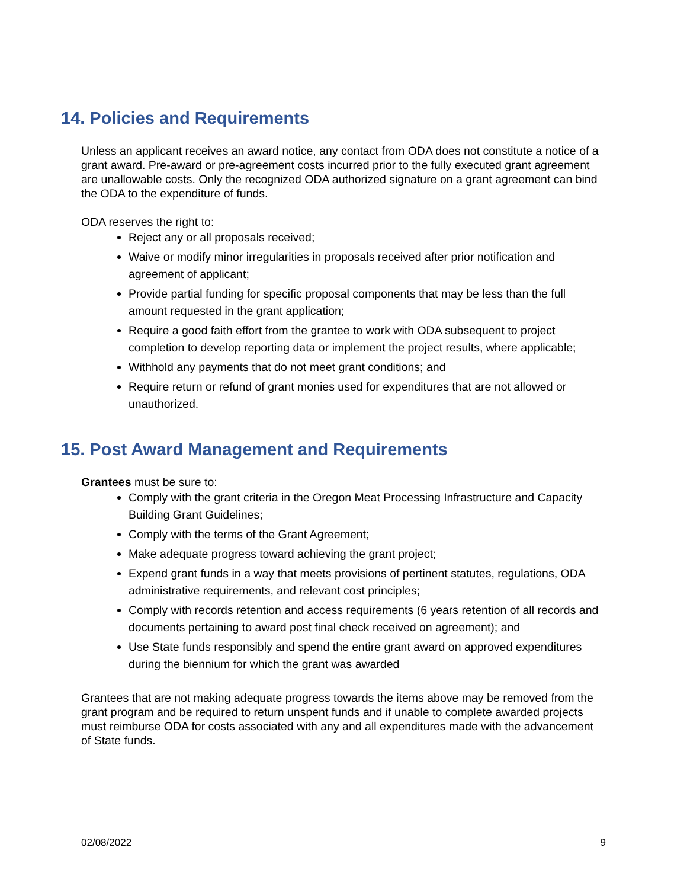14. Policies and Requirements
Unless an applicant receives an award notice, any contact from ODA does not constitute a notice of a grant award. Pre-award or pre-agreement costs incurred prior to the fully executed grant agreement are unallowable costs. Only the recognized ODA authorized signature on a grant agreement can bind the ODA to the expenditure of funds.
ODA reserves the right to:
Reject any or all proposals received;
Waive or modify minor irregularities in proposals received after prior notification and agreement of applicant;
Provide partial funding for specific proposal components that may be less than the full amount requested in the grant application;
Require a good faith effort from the grantee to work with ODA subsequent to project completion to develop reporting data or implement the project results, where applicable;
Withhold any payments that do not meet grant conditions; and
Require return or refund of grant monies used for expenditures that are not allowed or unauthorized.
15. Post Award Management and Requirements
Grantees must be sure to:
Comply with the grant criteria in the Oregon Meat Processing Infrastructure and Capacity Building Grant Guidelines;
Comply with the terms of the Grant Agreement;
Make adequate progress toward achieving the grant project;
Expend grant funds in a way that meets provisions of pertinent statutes, regulations, ODA administrative requirements, and relevant cost principles;
Comply with records retention and access requirements (6 years retention of all records and documents pertaining to award post final check received on agreement); and
Use State funds responsibly and spend the entire grant award on approved expenditures during the biennium for which the grant was awarded
Grantees that are not making adequate progress towards the items above may be removed from the grant program and be required to return unspent funds and if unable to complete awarded projects must reimburse ODA for costs associated with any and all expenditures made with the advancement of State funds.
02/08/2022 9